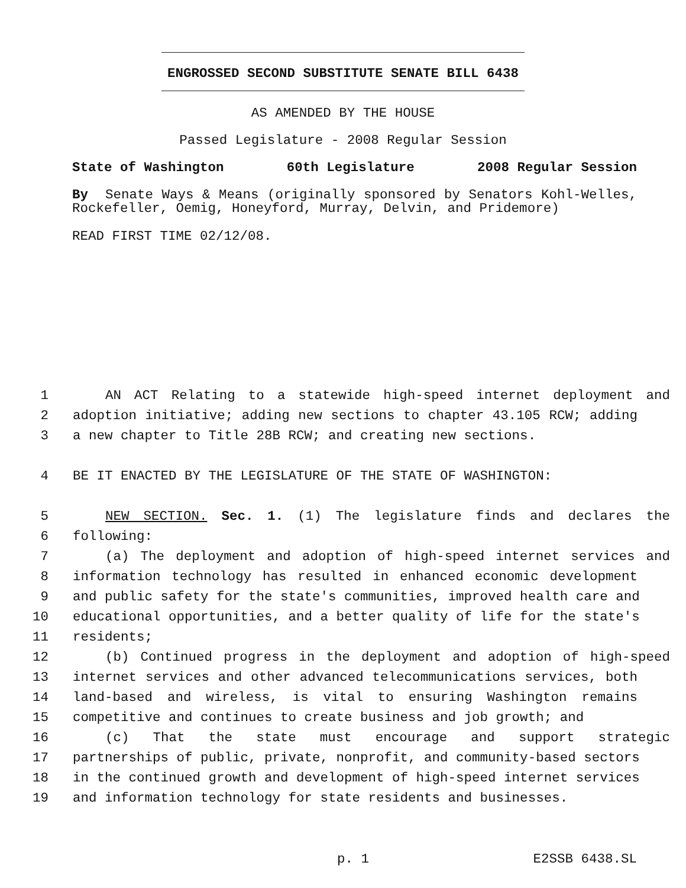ENGROSSED SECOND SUBSTITUTE SENATE BILL 6438
AS AMENDED BY THE HOUSE
Passed Legislature - 2008 Regular Session
State of Washington 60th Legislature 2008 Regular Session
By Senate Ways & Means (originally sponsored by Senators Kohl-Welles, Rockefeller, Oemig, Honeyford, Murray, Delvin, and Pridemore)
READ FIRST TIME 02/12/08.
1 AN ACT Relating to a statewide high-speed internet deployment and
2 adoption initiative; adding new sections to chapter 43.105 RCW; adding
3 a new chapter to Title 28B RCW; and creating new sections.
4 BE IT ENACTED BY THE LEGISLATURE OF THE STATE OF WASHINGTON:
5 NEW SECTION. Sec. 1. (1) The legislature finds and declares the
6 following:
7 (a) The deployment and adoption of high-speed internet services and
8 information technology has resulted in enhanced economic development
9 and public safety for the state's communities, improved health care and
10 educational opportunities, and a better quality of life for the state's
11 residents;
12 (b) Continued progress in the deployment and adoption of high-speed
13 internet services and other advanced telecommunications services, both
14 land-based and wireless, is vital to ensuring Washington remains
15 competitive and continues to create business and job growth; and
16 (c) That the state must encourage and support strategic
17 partnerships of public, private, nonprofit, and community-based sectors
18 in the continued growth and development of high-speed internet services
19 and information technology for state residents and businesses.
p. 1 E2SSB 6438.SL